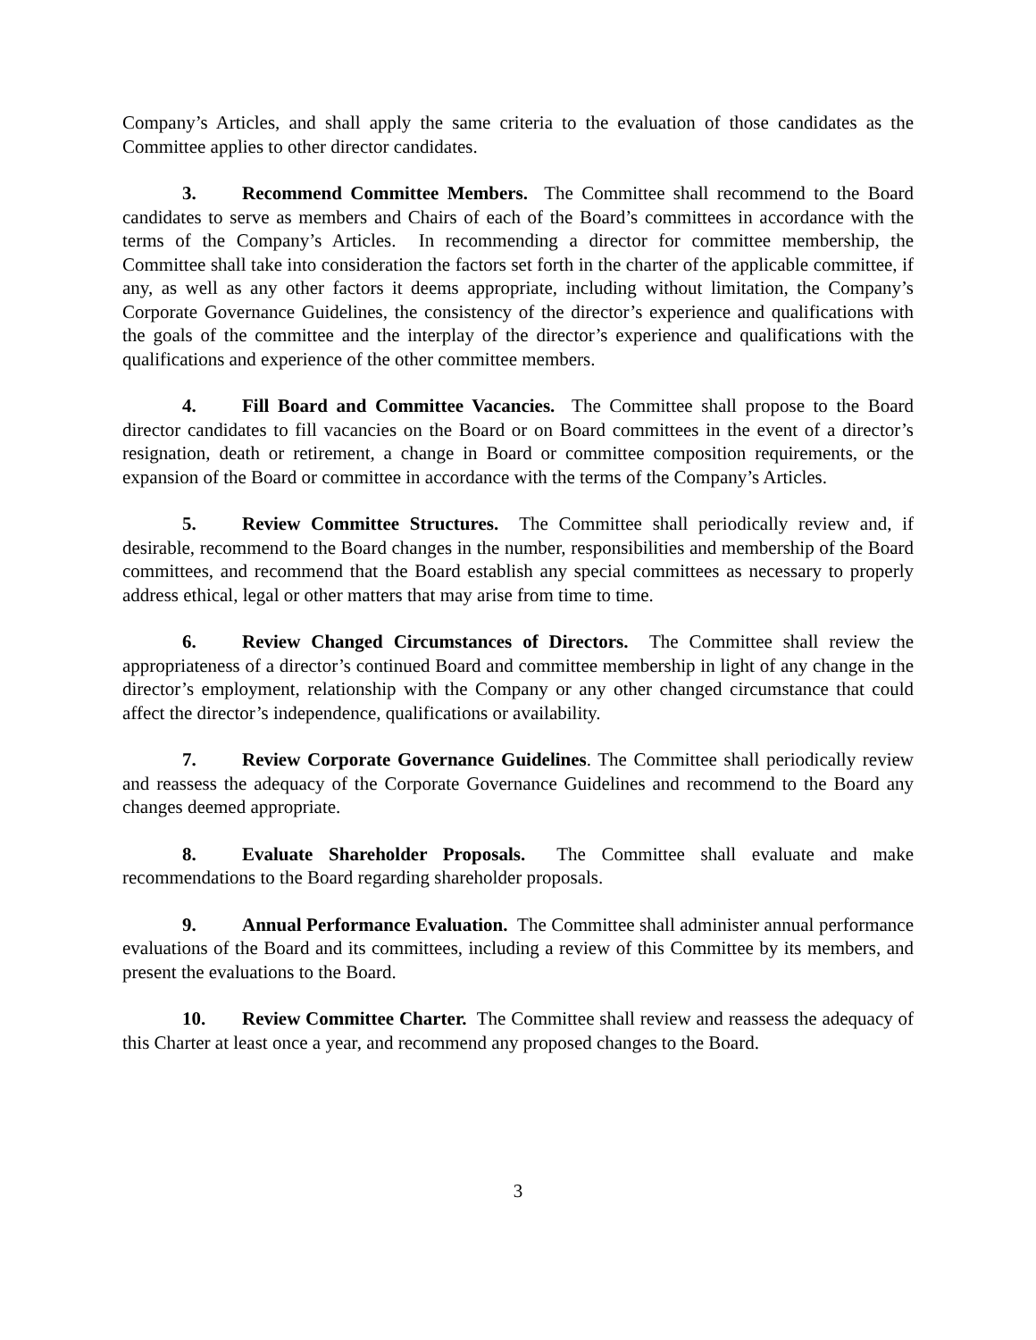Company’s Articles, and shall apply the same criteria to the evaluation of those candidates as the Committee applies to other director candidates.
3. Recommend Committee Members. The Committee shall recommend to the Board candidates to serve as members and Chairs of each of the Board’s committees in accordance with the terms of the Company’s Articles. In recommending a director for committee membership, the Committee shall take into consideration the factors set forth in the charter of the applicable committee, if any, as well as any other factors it deems appropriate, including without limitation, the Company’s Corporate Governance Guidelines, the consistency of the director’s experience and qualifications with the goals of the committee and the interplay of the director’s experience and qualifications with the qualifications and experience of the other committee members.
4. Fill Board and Committee Vacancies. The Committee shall propose to the Board director candidates to fill vacancies on the Board or on Board committees in the event of a director’s resignation, death or retirement, a change in Board or committee composition requirements, or the expansion of the Board or committee in accordance with the terms of the Company’s Articles.
5. Review Committee Structures. The Committee shall periodically review and, if desirable, recommend to the Board changes in the number, responsibilities and membership of the Board committees, and recommend that the Board establish any special committees as necessary to properly address ethical, legal or other matters that may arise from time to time.
6. Review Changed Circumstances of Directors. The Committee shall review the appropriateness of a director’s continued Board and committee membership in light of any change in the director’s employment, relationship with the Company or any other changed circumstance that could affect the director’s independence, qualifications or availability.
7. Review Corporate Governance Guidelines. The Committee shall periodically review and reassess the adequacy of the Corporate Governance Guidelines and recommend to the Board any changes deemed appropriate.
8. Evaluate Shareholder Proposals. The Committee shall evaluate and make recommendations to the Board regarding shareholder proposals.
9. Annual Performance Evaluation. The Committee shall administer annual performance evaluations of the Board and its committees, including a review of this Committee by its members, and present the evaluations to the Board.
10. Review Committee Charter. The Committee shall review and reassess the adequacy of this Charter at least once a year, and recommend any proposed changes to the Board.
3